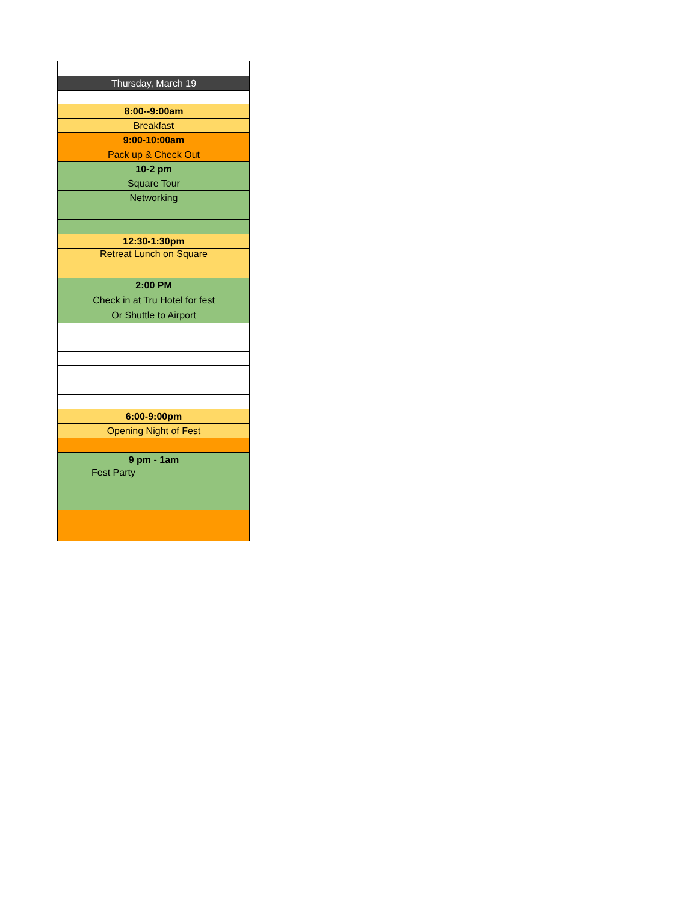| Thursday, March 19 |
| 8:00--9:00am |
| Breakfast |
| 9:00-10:00am |
| Pack up & Check Out |
| 10-2 pm |
| Square Tour |
| Networking |
| 12:30-1:30pm |
| Retreat Lunch on Square |
| 2:00 PM Check in at Tru Hotel for fest Or Shuttle to Airport |
| 6:00-9:00pm |
| Opening Night of Fest |
| 9 pm - 1am |
| Fest Party |